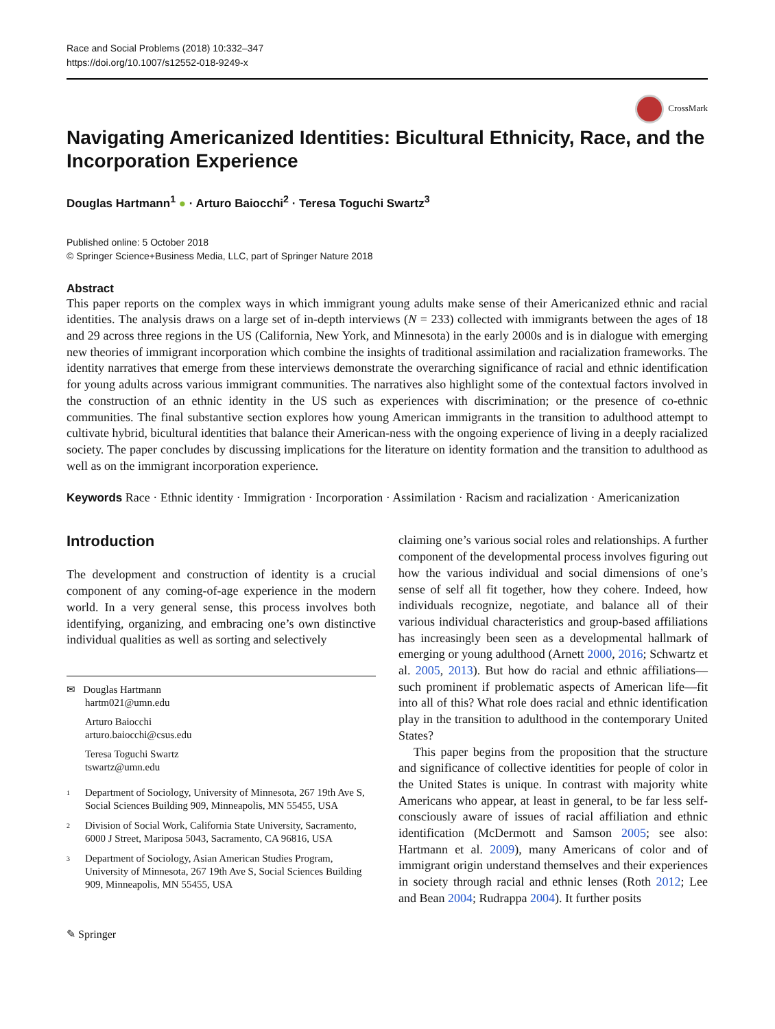Race and Social Problems (2018) 10:332–347
https://doi.org/10.1007/s12552-018-9249-x
CrossMark
Navigating Americanized Identities: Bicultural Ethnicity, Race, and the Incorporation Experience
Douglas Hartmann<sup>1</sup> ● · Arturo Baiocchi<sup>2</sup> · Teresa Toguchi Swartz<sup>3</sup>
Published online: 5 October 2018
© Springer Science+Business Media, LLC, part of Springer Nature 2018
Abstract
This paper reports on the complex ways in which immigrant young adults make sense of their Americanized ethnic and racial identities. The analysis draws on a large set of in-depth interviews (N = 233) collected with immigrants between the ages of 18 and 29 across three regions in the US (California, New York, and Minnesota) in the early 2000s and is in dialogue with emerging new theories of immigrant incorporation which combine the insights of traditional assimilation and racialization frameworks. The identity narratives that emerge from these interviews demonstrate the overarching significance of racial and ethnic identification for young adults across various immigrant communities. The narratives also highlight some of the contextual factors involved in the construction of an ethnic identity in the US such as experiences with discrimination; or the presence of co-ethnic communities. The final substantive section explores how young American immigrants in the transition to adulthood attempt to cultivate hybrid, bicultural identities that balance their American-ness with the ongoing experience of living in a deeply racialized society. The paper concludes by discussing implications for the literature on identity formation and the transition to adulthood as well as on the immigrant incorporation experience.
Keywords Race · Ethnic identity · Immigration · Incorporation · Assimilation · Racism and racialization · Americanization
Introduction
The development and construction of identity is a crucial component of any coming-of-age experience in the modern world. In a very general sense, this process involves both identifying, organizing, and embracing one’s own distinctive individual qualities as well as sorting and selectively
✉ Douglas Hartmann
hartm021@umn.edu
Arturo Baiocchi
arturo.baiocchi@csus.edu
Teresa Toguchi Swartz
tswartz@umn.edu
<sup>1</sup> Department of Sociology, University of Minnesota, 267 19th Ave S, Social Sciences Building 909, Minneapolis, MN 55455, USA
<sup>2</sup> Division of Social Work, California State University, Sacramento, 6000 J Street, Mariposa 5043, Sacramento, CA 96816, USA
<sup>3</sup> Department of Sociology, Asian American Studies Program, University of Minnesota, 267 19th Ave S, Social Sciences Building 909, Minneapolis, MN 55455, USA
claiming one’s various social roles and relationships. A further component of the developmental process involves figuring out how the various individual and social dimensions of one’s sense of self all fit together, how they cohere. Indeed, how individuals recognize, negotiate, and balance all of their various individual characteristics and group-based affiliations has increasingly been seen as a developmental hallmark of emerging or young adulthood (Arnett 2000, 2016; Schwartz et al. 2005, 2013). But how do racial and ethnic affiliations—such prominent if problematic aspects of American life—fit into all of this? What role does racial and ethnic identification play in the transition to adulthood in the contemporary United States?
This paper begins from the proposition that the structure and significance of collective identities for people of color in the United States is unique. In contrast with majority white Americans who appear, at least in general, to be far less self-consciously aware of issues of racial affiliation and ethnic identification (McDermott and Samson 2005; see also: Hartmann et al. 2009), many Americans of color and of immigrant origin understand themselves and their experiences in society through racial and ethnic lenses (Roth 2012; Lee and Bean 2004; Rudrappa 2004). It further posits
✎ Springer